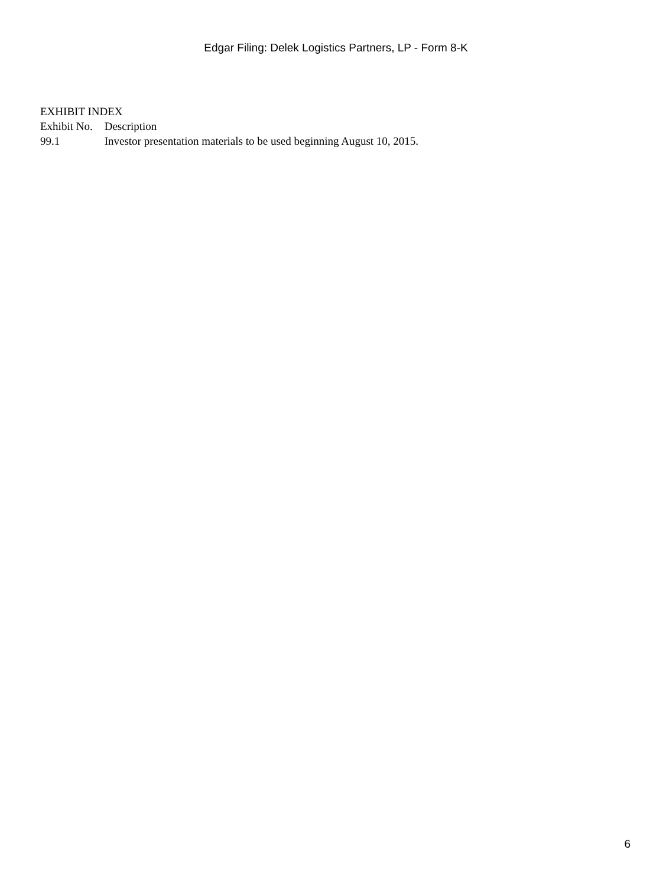Edgar Filing: Delek Logistics Partners, LP - Form 8-K
EXHIBIT INDEX
| Exhibit No. | Description |
| --- | --- |
| 99.1 | Investor presentation materials to be used beginning August 10, 2015. |
6